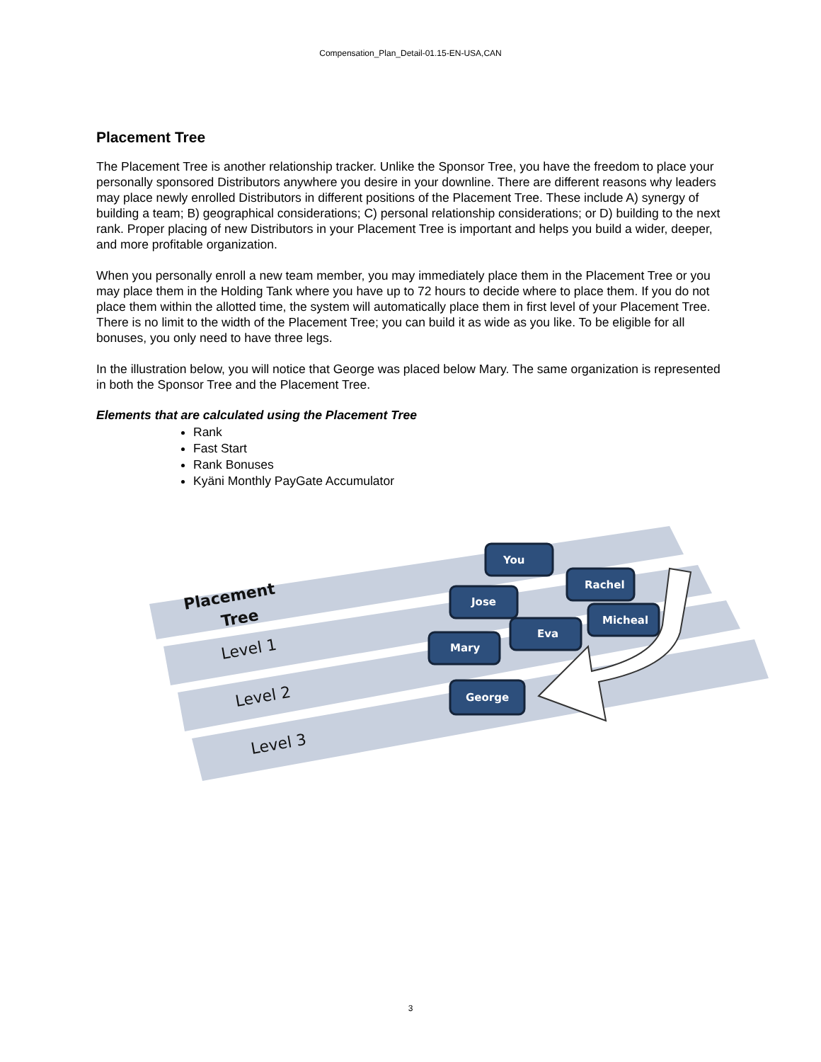Compensation_Plan_Detail-01.15-EN-USA,CAN
Placement Tree
The Placement Tree is another relationship tracker. Unlike the Sponsor Tree, you have the freedom to place your personally sponsored Distributors anywhere you desire in your downline. There are different reasons why leaders may place newly enrolled Distributors in different positions of the Placement Tree. These include A) synergy of building a team; B) geographical considerations; C) personal relationship considerations; or D) building to the next rank. Proper placing of new Distributors in your Placement Tree is important and helps you build a wider, deeper, and more profitable organization.
When you personally enroll a new team member, you may immediately place them in the Placement Tree or you may place them in the Holding Tank where you have up to 72 hours to decide where to place them. If you do not place them within the allotted time, the system will automatically place them in first level of your Placement Tree. There is no limit to the width of the Placement Tree; you can build it as wide as you like. To be eligible for all bonuses, you only need to have three legs.
In the illustration below, you will notice that George was placed below Mary. The same organization is represented in both the Sponsor Tree and the Placement Tree.
Elements that are calculated using the Placement Tree
Rank
Fast Start
Rank Bonuses
Kyäni Monthly PayGate Accumulator
Placement
Tree
Level 1
Level 2
Level 3
You
Jose
Rachel
Mary
Eva
Micheal
George
3